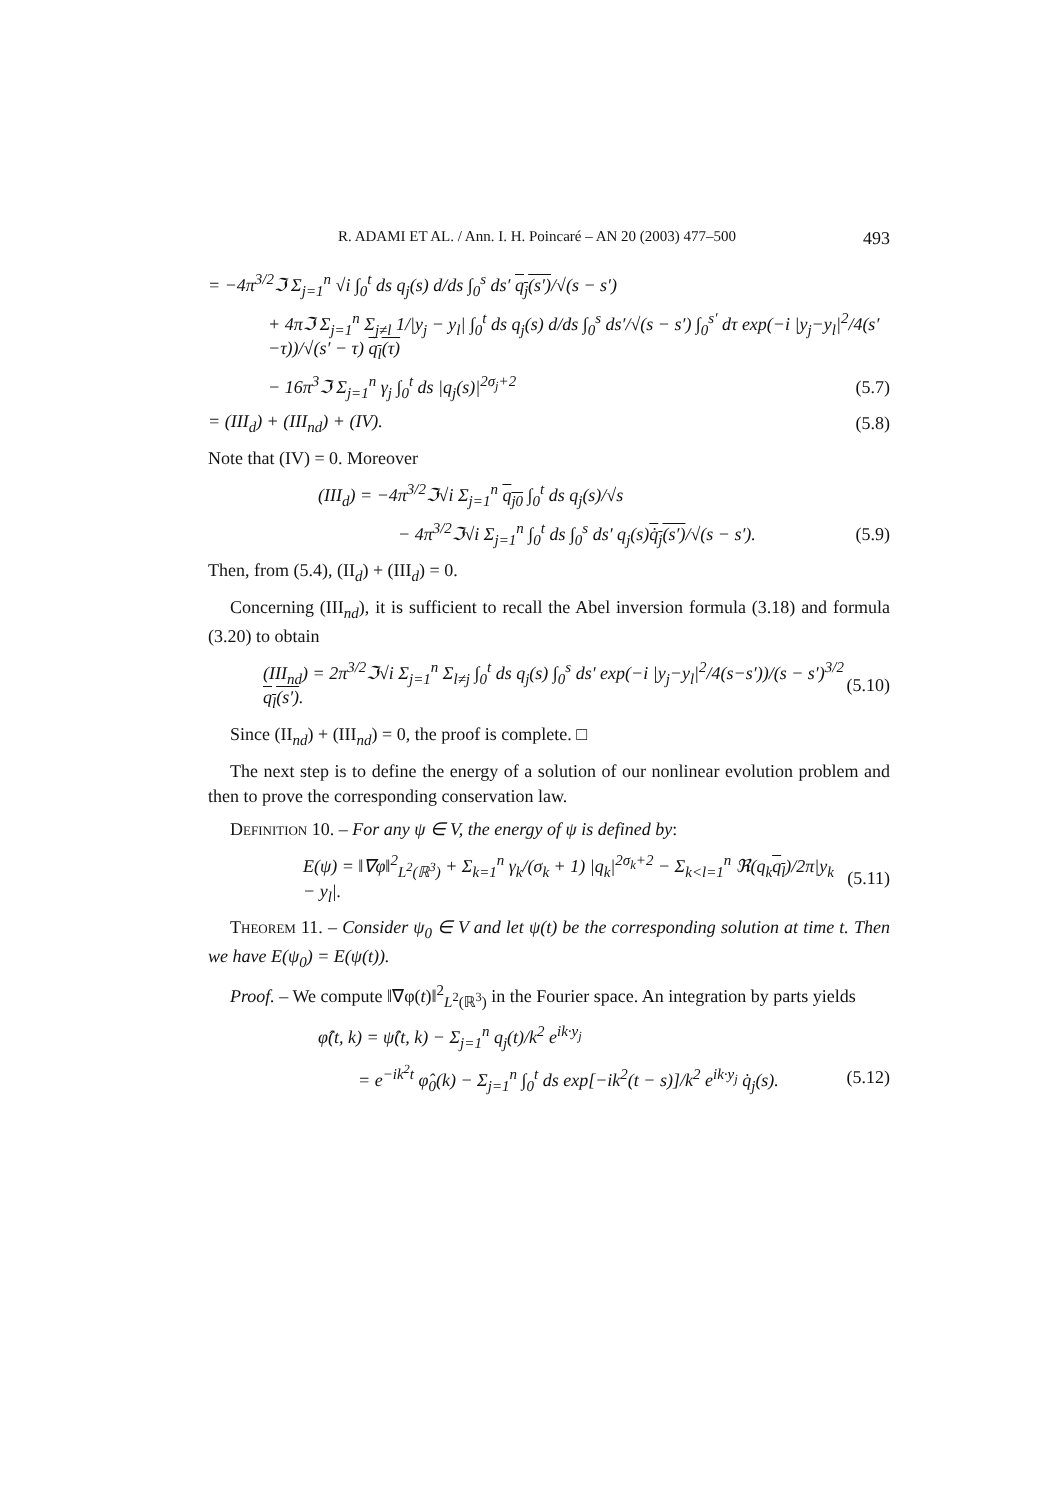R. ADAMI ET AL. / Ann. I. H. Poincaré – AN 20 (2003) 477–500 493
= −4π<sup>3/2</sup>ℑ Σ<sub>j=1</sub><sup>n</sup> √i ∫<sub>0</sub><sup>t</sup> ds q<sub>j</sub>(s) d/ds ∫<sub>0</sub><sup>s</sup> ds′ q<sub>j</sub>(s′)/√(s − s′)
+ 4πℑ Σ<sub>j=1</sub><sup>n</sup> Σ<sub>j≠l</sub> 1/|y<sub>j</sub> − y<sub>l</sub>| ∫<sub>0</sub><sup>t</sup> ds q<sub>j</sub>(s) d/ds ∫<sub>0</sub><sup>s</sup> ds′/√(s − s′) ∫<sub>0</sub><sup>s′</sup> dτ exp(−i |y<sub>j</sub>−y<sub>l</sub>|<sup>2</sup>/4(s′−τ))/√(s′ − τ) q<sub>l</sub>(τ)
− 16π<sup>3</sup>ℑ Σ<sub>j=1</sub><sup>n</sup> γ<sub>j</sub> ∫<sub>0</sub><sup>t</sup> ds |q<sub>j</sub>(s)|<sup>2σ<sub>j</sub>+2</sup> (5.7)
= (III<sub>d</sub>) + (III<sub>nd</sub>) + (IV). (5.8)
Note that (IV) = 0. Moreover
(III<sub>d</sub>) = −4π<sup>3/2</sup>ℑ√i Σ<sub>j=1</sub><sup>n</sup> q<sub>j0</sub> ∫<sub>0</sub><sup>t</sup> ds q<sub>j</sub>(s)/√s
− 4π<sup>3/2</sup>ℑ√i Σ<sub>j=1</sub><sup>n</sup> ∫<sub>0</sub><sup>t</sup> ds ∫<sub>0</sub><sup>s</sup> ds′ q<sub>j</sub>(s)q̇<sub>j</sub>(s′)/√(s − s′). (5.9)
Then, from (5.4), (II<sub>d</sub>) + (III<sub>d</sub>) = 0.
Concerning (III<sub>nd</sub>), it is sufficient to recall the Abel inversion formula (3.18) and formula (3.20) to obtain
(III<sub>nd</sub>) = 2π<sup>3/2</sup>ℑ√i Σ<sub>j=1</sub><sup>n</sup> Σ<sub>l≠j</sub> ∫<sub>0</sub><sup>t</sup> ds q<sub>j</sub>(s) ∫<sub>0</sub><sup>s</sup> ds′ exp(−i |y<sub>j</sub>−y<sub>l</sub>|<sup>2</sup>/4(s−s′))/(s − s′)<sup>3/2</sup> q<sub>l</sub>(s′). (5.10)
Since (II<sub>nd</sub>) + (III<sub>nd</sub>) = 0, the proof is complete. □
The next step is to define the energy of a solution of our nonlinear evolution problem and then to prove the corresponding conservation law.
Definition 10. – For any ψ ∈ V, the energy of ψ is defined by:
E(ψ) = ‖∇φ‖<sup>2</sup><sub>L<sup>2</sup>(ℝ<sup>3</sup>)</sub> + Σ<sub>k=1</sub><sup>n</sup> γ<sub>k</sub>/(σ<sub>k</sub> + 1) |q<sub>k</sub>|<sup>2σ<sub>k</sub>+2</sup> − Σ<sub>k<l=1</sub><sup>n</sup> ℜ(q<sub>k</sub>q<sub>l</sub>)/2π|y<sub>k</sub> − y<sub>l</sub>|. (5.11)
Theorem 11. – Consider ψ<sub>0</sub> ∈ V and let ψ(t) be the corresponding solution at time t. Then we have E(ψ<sub>0</sub>) = E(ψ(t)).
Proof. – We compute ‖∇φ(t)‖<sup>2</sup><sub>L<sup>2</sup>(ℝ<sup>3</sup>)</sub> in the Fourier space. An integration by parts yields
φ̂(t, k) = ψ̂(t, k) − Σ<sub>j=1</sub><sup>n</sup> q<sub>j</sub>(t)/k<sup>2</sup> e<sup>ik·y<sub>j</sub></sup>
= e<sup>−ik<sup>2</sup>t</sup> φ̂<sub>0</sub>(k) − Σ<sub>j=1</sub><sup>n</sup> ∫<sub>0</sub><sup>t</sup> ds exp[−ik<sup>2</sup>(t − s)]/k<sup>2</sup> e<sup>ik·y<sub>j</sub></sup> q̇<sub>j</sub>(s). (5.12)